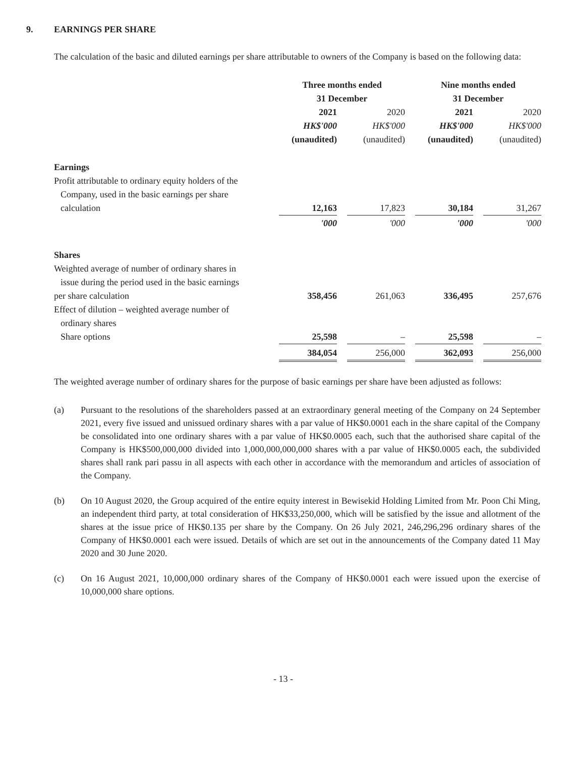9. EARNINGS PER SHARE
The calculation of the basic and diluted earnings per share attributable to owners of the Company is based on the following data:
| | Three months ended 31 December | | | | Nine months ended 31 December | | |
| | 2021 HK$'000 (unaudited) | | 2020 HK$'000 (unaudited) | | 2021 HK$'000 (unaudited) | | 2020 HK$'000 (unaudited) |
| Earnings | | | | | | | |
| Profit attributable to ordinary equity holders of the Company, used in the basic earnings per share calculation | 12,163 | | 17,823 | | 30,184 | | 31,267 |
| | '000 | | '000 | | '000 | | '000 |
| Shares | | | | | | | |
| Weighted average of number of ordinary shares in issue during the period used in the basic earnings per share calculation | 358,456 | | 261,063 | | 336,495 | | 257,676 |
| Effect of dilution – weighted average number of ordinary shares Share options | 25,598 | | – | | 25,598 | | – |
| | 384,054 | | 256,000 | | 362,093 | | 256,000 |
The weighted average number of ordinary shares for the purpose of basic earnings per share have been adjusted as follows:
(a) Pursuant to the resolutions of the shareholders passed at an extraordinary general meeting of the Company on 24 September 2021, every five issued and unissued ordinary shares with a par value of HK$0.0001 each in the share capital of the Company be consolidated into one ordinary shares with a par value of HK$0.0005 each, such that the authorised share capital of the Company is HK$500,000,000 divided into 1,000,000,000,000 shares with a par value of HK$0.0005 each, the subdivided shares shall rank pari passu in all aspects with each other in accordance with the memorandum and articles of association of the Company.
(b) On 10 August 2020, the Group acquired of the entire equity interest in Bewisekid Holding Limited from Mr. Poon Chi Ming, an independent third party, at total consideration of HK$33,250,000, which will be satisfied by the issue and allotment of the shares at the issue price of HK$0.135 per share by the Company. On 26 July 2021, 246,296,296 ordinary shares of the Company of HK$0.0001 each were issued. Details of which are set out in the announcements of the Company dated 11 May 2020 and 30 June 2020.
(c) On 16 August 2021, 10,000,000 ordinary shares of the Company of HK$0.0001 each were issued upon the exercise of 10,000,000 share options.
- 13 -